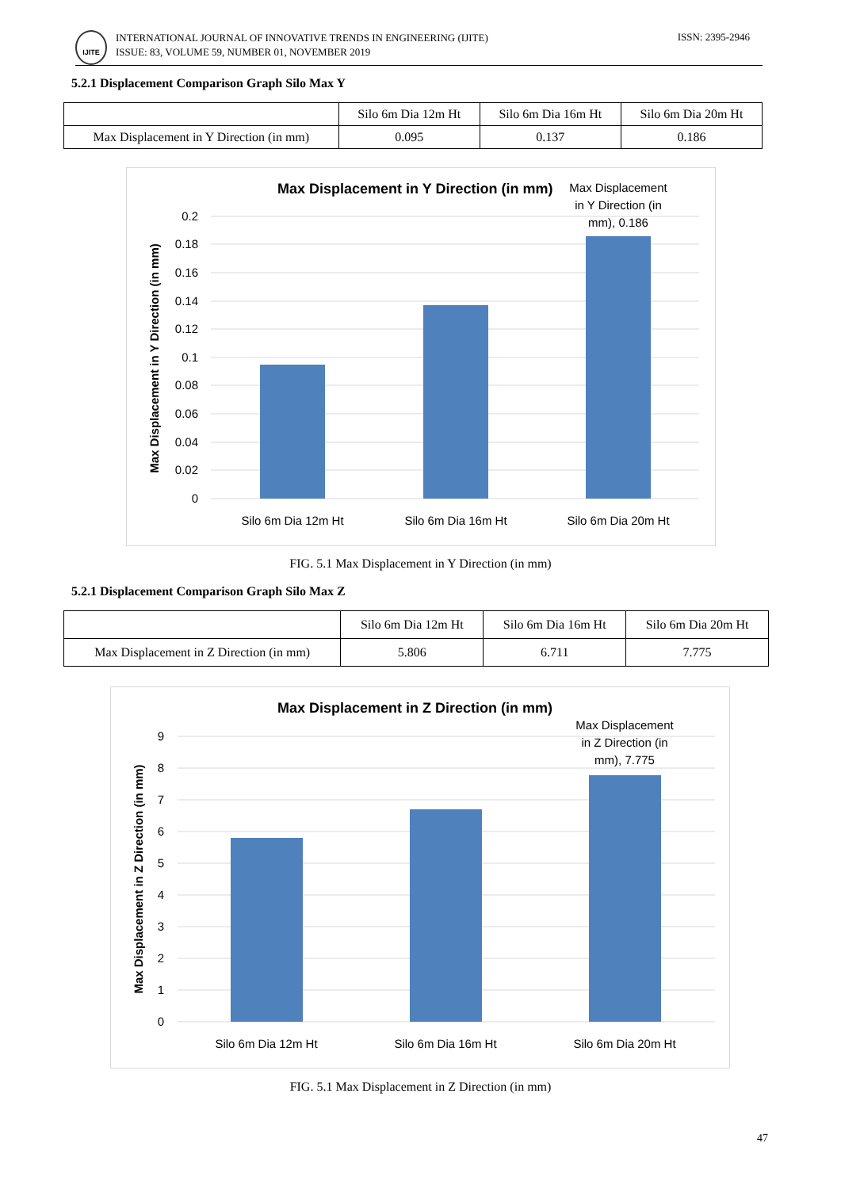IJITE
INTERNATIONAL JOURNAL OF INNOVATIVE TRENDS IN ENGINEERING (IJITE)
ISSUE: 83, VOLUME 59, NUMBER 01, NOVEMBER 2019
ISSN: 2395-2946
5.2.1 Displacement Comparison Graph Silo Max Y
| | Silo 6m Dia 12m Ht | Silo 6m Dia 16m Ht | Silo 6m Dia 20m Ht |
| --- | --- | --- | --- |
| Max Displacement in Y Direction (in mm) | 0.095 | 0.137 | 0.186 |
Max Displacement in Y Direction (in mm)
0.2
0.18
0.16
0.14
0.12
0.1
0.08
0.06
0.04
0.02
0
Silo 6m Dia 12m Ht
Silo 6m Dia 16m Ht
Silo 6m Dia 20m Ht
Max Displacement
in Y Direction (in
mm), 0.186
Max Displacement in Y Direction (in mm)
FIG. 5.1 Max Displacement in Y Direction (in mm)
5.2.1 Displacement Comparison Graph Silo Max Z
| | Silo 6m Dia 12m Ht | Silo 6m Dia 16m Ht | Silo 6m Dia 20m Ht |
| --- | --- | --- | --- |
| Max Displacement in Z Direction (in mm) | 5.806 | 6.711 | 7.775 |
Max Displacement in Z Direction (in mm)
9
8
7
6
5
4
3
2
1
0
Silo 6m Dia 12m Ht
Silo 6m Dia 16m Ht
Silo 6m Dia 20m Ht
Max Displacement
in Z Direction (in
mm), 7.775
Max Displacement in Z Direction (in mm)
FIG. 5.1 Max Displacement in Z Direction (in mm)
47